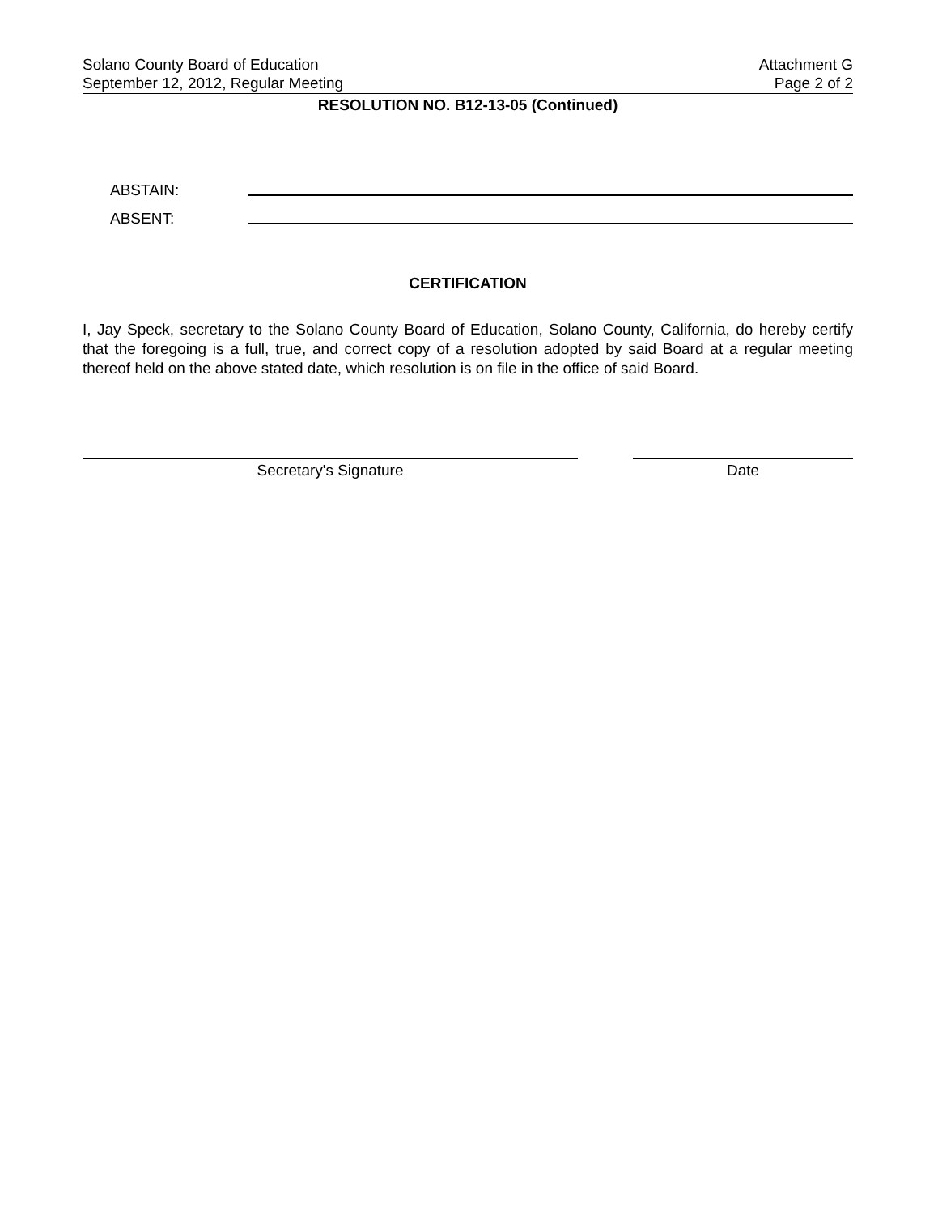Solano County Board of Education
September 12, 2012, Regular Meeting
Attachment G
Page 2 of 2
RESOLUTION NO. B12-13-05 (Continued)
ABSTAIN:
ABSENT:
CERTIFICATION
I, Jay Speck, secretary to the Solano County Board of Education, Solano County, California, do hereby certify that the foregoing is a full, true, and correct copy of a resolution adopted by said Board at a regular meeting thereof held on the above stated date, which resolution is on file in the office of said Board.
Secretary's Signature Date